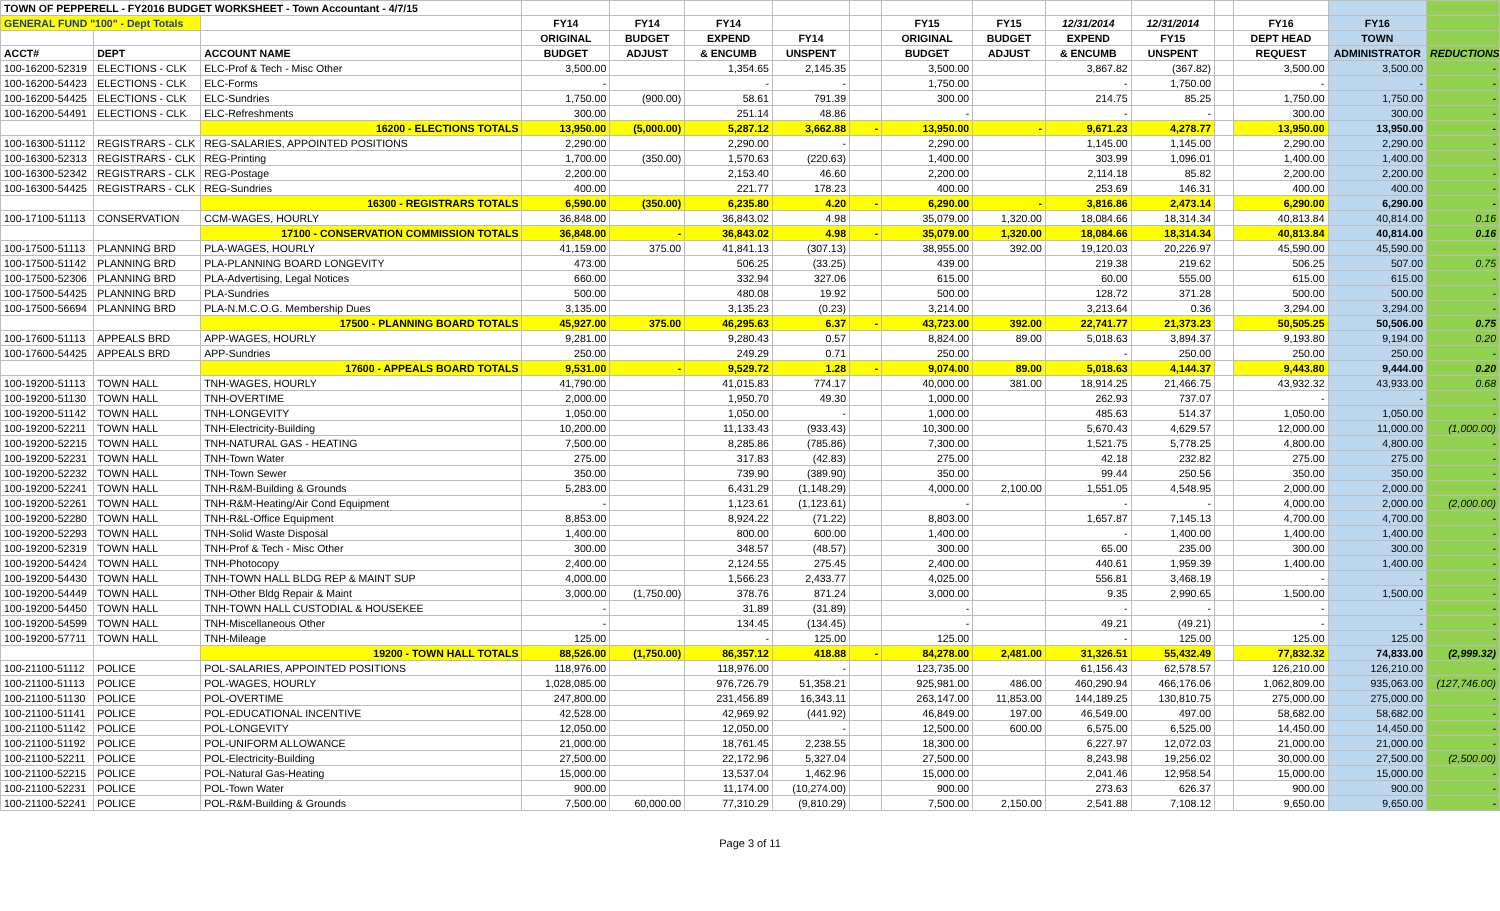| TOWN OF PEPPERELL - FY2016 BUDGET WORKSHEET - Town Accountant - 4/7/15 | | | | | | | | | | | | | | | |
| GENERAL FUND "100" - Dept Totals | | | FY14 | FY14 | FY14 | | | FY15 | FY15 | 12/31/2014 | 12/31/2014 | | FY16 | FY16 | |
| | | | ORIGINAL | BUDGET | EXPEND | FY14 | | ORIGINAL | BUDGET | EXPEND | FY15 | | DEPT HEAD | TOWN | |
| ACCT# | DEPT | ACCOUNT NAME | BUDGET | ADJUST | & ENCUMB | UNSPENT | | BUDGET | ADJUST | & ENCUMB | UNSPENT | | REQUEST | ADMINISTRATOR | REDUCTIONS |
| 100-16200-52319 | ELECTIONS - CLK | ELC-Prof & Tech - Misc Other | 3,500.00 | | 1,354.65 | 2,145.35 | | 3,500.00 | | 3,867.82 | (367.82) | | 3,500.00 | 3,500.00 | - |
| 100-16200-54423 | ELECTIONS - CLK | ELC-Forms | - | | - | - | | 1,750.00 | | - | 1,750.00 | | - | - | - |
| 100-16200-54425 | ELECTIONS - CLK | ELC-Sundries | 1,750.00 | (900.00) | 58.61 | 791.39 | | 300.00 | | 214.75 | 85.25 | | 1,750.00 | 1,750.00 | - |
| 100-16200-54491 | ELECTIONS - CLK | ELC-Refreshments | 300.00 | | 251.14 | 48.86 | | - | | - | - | | 300.00 | 300.00 | - |
| | | 16200 - ELECTIONS TOTALS | 13,950.00 | (5,000.00) | 5,287.12 | 3,662.88 | - | 13,950.00 | - | 9,671.23 | 4,278.77 | | 13,950.00 | 13,950.00 | - |
| 100-16300-51112 | REGISTRARS - CLK | REG-SALARIES, APPOINTED POSITIONS | 2,290.00 | | 2,290.00 | - | | 2,290.00 | | 1,145.00 | 1,145.00 | | 2,290.00 | 2,290.00 | - |
| 100-16300-52313 | REGISTRARS - CLK | REG-Printing | 1,700.00 | (350.00) | 1,570.63 | (220.63) | | 1,400.00 | | 303.99 | 1,096.01 | | 1,400.00 | 1,400.00 | - |
| 100-16300-52342 | REGISTRARS - CLK | REG-Postage | 2,200.00 | | 2,153.40 | 46.60 | | 2,200.00 | | 2,114.18 | 85.82 | | 2,200.00 | 2,200.00 | - |
| 100-16300-54425 | REGISTRARS - CLK | REG-Sundries | 400.00 | | 221.77 | 178.23 | | 400.00 | | 253.69 | 146.31 | | 400.00 | 400.00 | - |
| | | 16300 - REGISTRARS TOTALS | 6,590.00 | (350.00) | 6,235.80 | 4.20 | - | 6,290.00 | - | 3,816.86 | 2,473.14 | | 6,290.00 | 6,290.00 | - |
| 100-17100-51113 | CONSERVATION | CCM-WAGES, HOURLY | 36,848.00 | | 36,843.02 | 4.98 | | 35,079.00 | 1,320.00 | 18,084.66 | 18,314.34 | | 40,813.84 | 40,814.00 | 0.16 |
| | | 17100 - CONSERVATION COMMISSION TOTALS | 36,848.00 | - | 36,843.02 | 4.98 | - | 35,079.00 | 1,320.00 | 18,084.66 | 18,314.34 | | 40,813.84 | 40,814.00 | 0.16 |
| 100-17500-51113 | PLANNING BRD | PLA-WAGES, HOURLY | 41,159.00 | 375.00 | 41,841.13 | (307.13) | | 38,955.00 | 392.00 | 19,120.03 | 20,226.97 | | 45,590.00 | 45,590.00 | - |
| 100-17500-51142 | PLANNING BRD | PLA-PLANNING BOARD LONGEVITY | 473.00 | | 506.25 | (33.25) | | 439.00 | | 219.38 | 219.62 | | 506.25 | 507.00 | 0.75 |
| 100-17500-52306 | PLANNING BRD | PLA-Advertising, Legal Notices | 660.00 | | 332.94 | 327.06 | | 615.00 | | 60.00 | 555.00 | | 615.00 | 615.00 | - |
| 100-17500-54425 | PLANNING BRD | PLA-Sundries | 500.00 | | 480.08 | 19.92 | | 500.00 | | 128.72 | 371.28 | | 500.00 | 500.00 | - |
| 100-17500-56694 | PLANNING BRD | PLA-N.M.C.O.G. Membership Dues | 3,135.00 | | 3,135.23 | (0.23) | | 3,214.00 | | 3,213.64 | 0.36 | | 3,294.00 | 3,294.00 | - |
| | | 17500 - PLANNING BOARD TOTALS | 45,927.00 | 375.00 | 46,295.63 | 6.37 | - | 43,723.00 | 392.00 | 22,741.77 | 21,373.23 | | 50,505.25 | 50,506.00 | 0.75 |
| 100-17600-51113 | APPEALS BRD | APP-WAGES, HOURLY | 9,281.00 | | 9,280.43 | 0.57 | | 8,824.00 | 89.00 | 5,018.63 | 3,894.37 | | 9,193.80 | 9,194.00 | 0.20 |
| 100-17600-54425 | APPEALS BRD | APP-Sundries | 250.00 | | 249.29 | 0.71 | | 250.00 | | - | 250.00 | | 250.00 | 250.00 | - |
| | | 17600 - APPEALS BOARD TOTALS | 9,531.00 | - | 9,529.72 | 1.28 | - | 9,074.00 | 89.00 | 5,018.63 | 4,144.37 | | 9,443.80 | 9,444.00 | 0.20 |
| 100-19200-51113 | TOWN HALL | TNH-WAGES, HOURLY | 41,790.00 | | 41,015.83 | 774.17 | | 40,000.00 | 381.00 | 18,914.25 | 21,466.75 | | 43,932.32 | 43,933.00 | 0.68 |
| 100-19200-51130 | TOWN HALL | TNH-OVERTIME | 2,000.00 | | 1,950.70 | 49.30 | | 1,000.00 | | 262.93 | 737.07 | | - | - | - |
| 100-19200-51142 | TOWN HALL | TNH-LONGEVITY | 1,050.00 | | 1,050.00 | - | | 1,000.00 | | 485.63 | 514.37 | | 1,050.00 | 1,050.00 | - |
| 100-19200-52211 | TOWN HALL | TNH-Electricity-Building | 10,200.00 | | 11,133.43 | (933.43) | | 10,300.00 | | 5,670.43 | 4,629.57 | | 12,000.00 | 11,000.00 | (1,000.00) |
| 100-19200-52215 | TOWN HALL | TNH-NATURAL GAS - HEATING | 7,500.00 | | 8,285.86 | (785.86) | | 7,300.00 | | 1,521.75 | 5,778.25 | | 4,800.00 | 4,800.00 | - |
| 100-19200-52231 | TOWN HALL | TNH-Town Water | 275.00 | | 317.83 | (42.83) | | 275.00 | | 42.18 | 232.82 | | 275.00 | 275.00 | - |
| 100-19200-52232 | TOWN HALL | TNH-Town Sewer | 350.00 | | 739.90 | (389.90) | | 350.00 | | 99.44 | 250.56 | | 350.00 | 350.00 | - |
| 100-19200-52241 | TOWN HALL | TNH-R&M-Building & Grounds | 5,283.00 | | 6,431.29 | (1,148.29) | | 4,000.00 | 2,100.00 | 1,551.05 | 4,548.95 | | 2,000.00 | 2,000.00 | - |
| 100-19200-52261 | TOWN HALL | TNH-R&M-Heating/Air Cond Equipment | - | | 1,123.61 | (1,123.61) | | - | | - | - | | 4,000.00 | 2,000.00 | (2,000.00) |
| 100-19200-52280 | TOWN HALL | TNH-R&L-Office Equipment | 8,853.00 | | 8,924.22 | (71.22) | | 8,803.00 | | 1,657.87 | 7,145.13 | | 4,700.00 | 4,700.00 | - |
| 100-19200-52293 | TOWN HALL | TNH-Solid Waste Disposal | 1,400.00 | | 800.00 | 600.00 | | 1,400.00 | | - | 1,400.00 | | 1,400.00 | 1,400.00 | - |
| 100-19200-52319 | TOWN HALL | TNH-Prof & Tech - Misc Other | 300.00 | | 348.57 | (48.57) | | 300.00 | | 65.00 | 235.00 | | 300.00 | 300.00 | - |
| 100-19200-54424 | TOWN HALL | TNH-Photocopy | 2,400.00 | | 2,124.55 | 275.45 | | 2,400.00 | | 440.61 | 1,959.39 | | 1,400.00 | 1,400.00 | - |
| 100-19200-54430 | TOWN HALL | TNH-TOWN HALL BLDG REP & MAINT SUP | 4,000.00 | | 1,566.23 | 2,433.77 | | 4,025.00 | | 556.81 | 3,468.19 | | - | - | - |
| 100-19200-54449 | TOWN HALL | TNH-Other Bldg Repair & Maint | 3,000.00 | (1,750.00) | 378.76 | 871.24 | | 3,000.00 | | 9.35 | 2,990.65 | | 1,500.00 | 1,500.00 | - |
| 100-19200-54450 | TOWN HALL | TNH-TOWN HALL CUSTODIAL & HOUSEKEE | - | | 31.89 | (31.89) | | - | | - | - | | - | - | - |
| 100-19200-54599 | TOWN HALL | TNH-Miscellaneous Other | - | | 134.45 | (134.45) | | - | | 49.21 | (49.21) | | - | - | - |
| 100-19200-57711 | TOWN HALL | TNH-Mileage | 125.00 | | - | 125.00 | | 125.00 | | - | 125.00 | | 125.00 | 125.00 | - |
| | | 19200 - TOWN HALL TOTALS | 88,526.00 | (1,750.00) | 86,357.12 | 418.88 | - | 84,278.00 | 2,481.00 | 31,326.51 | 55,432.49 | | 77,832.32 | 74,833.00 | (2,999.32) |
| 100-21100-51112 | POLICE | POL-SALARIES, APPOINTED POSITIONS | 118,976.00 | | 118,976.00 | - | | 123,735.00 | | 61,156.43 | 62,578.57 | | 126,210.00 | 126,210.00 | - |
| 100-21100-51113 | POLICE | POL-WAGES, HOURLY | 1,028,085.00 | | 976,726.79 | 51,358.21 | | 925,981.00 | 486.00 | 460,290.94 | 466,176.06 | | 1,062,809.00 | 935,063.00 | (127,746.00) |
| 100-21100-51130 | POLICE | POL-OVERTIME | 247,800.00 | | 231,456.89 | 16,343.11 | | 263,147.00 | 11,853.00 | 144,189.25 | 130,810.75 | | 275,000.00 | 275,000.00 | - |
| 100-21100-51141 | POLICE | POL-EDUCATIONAL INCENTIVE | 42,528.00 | | 42,969.92 | (441.92) | | 46,849.00 | 197.00 | 46,549.00 | 497.00 | | 58,682.00 | 58,682.00 | - |
| 100-21100-51142 | POLICE | POL-LONGEVITY | 12,050.00 | | 12,050.00 | - | | 12,500.00 | 600.00 | 6,575.00 | 6,525.00 | | 14,450.00 | 14,450.00 | - |
| 100-21100-51192 | POLICE | POL-UNIFORM ALLOWANCE | 21,000.00 | | 18,761.45 | 2,238.55 | | 18,300.00 | | 6,227.97 | 12,072.03 | | 21,000.00 | 21,000.00 | - |
| 100-21100-52211 | POLICE | POL-Electricity-Building | 27,500.00 | | 22,172.96 | 5,327.04 | | 27,500.00 | | 8,243.98 | 19,256.02 | | 30,000.00 | 27,500.00 | (2,500.00) |
| 100-21100-52215 | POLICE | POL-Natural Gas-Heating | 15,000.00 | | 13,537.04 | 1,462.96 | | 15,000.00 | | 2,041.46 | 12,958.54 | | 15,000.00 | 15,000.00 | - |
| 100-21100-52231 | POLICE | POL-Town Water | 900.00 | | 11,174.00 | (10,274.00) | | 900.00 | | 273.63 | 626.37 | | 900.00 | 900.00 | - |
| 100-21100-52241 | POLICE | POL-R&M-Building & Grounds | 7,500.00 | 60,000.00 | 77,310.29 | (9,810.29) | | 7,500.00 | 2,150.00 | 2,541.88 | 7,108.12 | | 9,650.00 | 9,650.00 | - |
Page 3 of 11